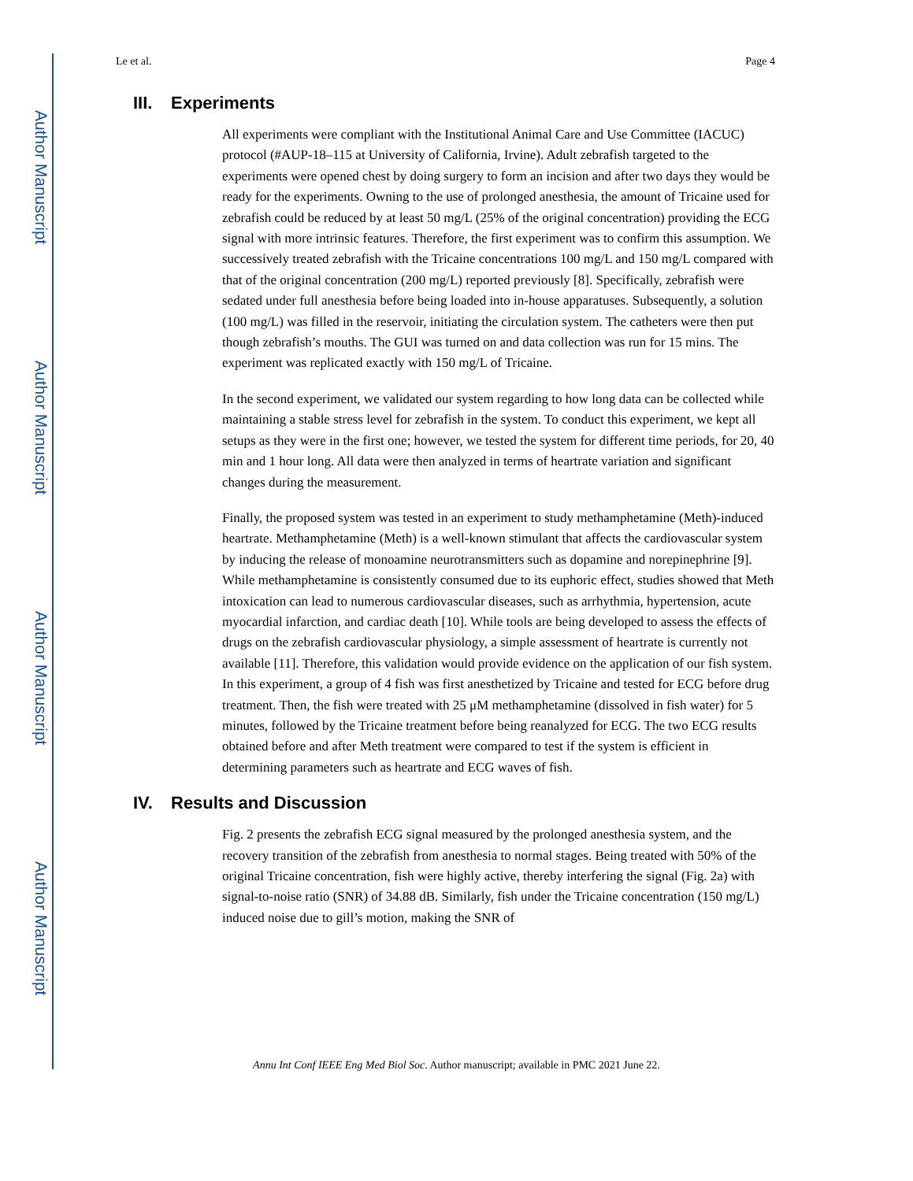Author Manuscript
Author Manuscript
Author Manuscript
Author Manuscript
Le et al. Page 4
III. Experiments
All experiments were compliant with the Institutional Animal Care and Use Committee (IACUC) protocol (#AUP-18–115 at University of California, Irvine). Adult zebrafish targeted to the experiments were opened chest by doing surgery to form an incision and after two days they would be ready for the experiments. Owning to the use of prolonged anesthesia, the amount of Tricaine used for zebrafish could be reduced by at least 50 mg/L (25% of the original concentration) providing the ECG signal with more intrinsic features. Therefore, the first experiment was to confirm this assumption. We successively treated zebrafish with the Tricaine concentrations 100 mg/L and 150 mg/L compared with that of the original concentration (200 mg/L) reported previously [8]. Specifically, zebrafish were sedated under full anesthesia before being loaded into in-house apparatuses. Subsequently, a solution (100 mg/L) was filled in the reservoir, initiating the circulation system. The catheters were then put though zebrafish’s mouths. The GUI was turned on and data collection was run for 15 mins. The experiment was replicated exactly with 150 mg/L of Tricaine.
In the second experiment, we validated our system regarding to how long data can be collected while maintaining a stable stress level for zebrafish in the system. To conduct this experiment, we kept all setups as they were in the first one; however, we tested the system for different time periods, for 20, 40 min and 1 hour long. All data were then analyzed in terms of heartrate variation and significant changes during the measurement.
Finally, the proposed system was tested in an experiment to study methamphetamine (Meth)-induced heartrate. Methamphetamine (Meth) is a well-known stimulant that affects the cardiovascular system by inducing the release of monoamine neurotransmitters such as dopamine and norepinephrine [9]. While methamphetamine is consistently consumed due to its euphoric effect, studies showed that Meth intoxication can lead to numerous cardiovascular diseases, such as arrhythmia, hypertension, acute myocardial infarction, and cardiac death [10]. While tools are being developed to assess the effects of drugs on the zebrafish cardiovascular physiology, a simple assessment of heartrate is currently not available [11]. Therefore, this validation would provide evidence on the application of our fish system. In this experiment, a group of 4 fish was first anesthetized by Tricaine and tested for ECG before drug treatment. Then, the fish were treated with 25 μM methamphetamine (dissolved in fish water) for 5 minutes, followed by the Tricaine treatment before being reanalyzed for ECG. The two ECG results obtained before and after Meth treatment were compared to test if the system is efficient in determining parameters such as heartrate and ECG waves of fish.
IV. Results and Discussion
Fig. 2 presents the zebrafish ECG signal measured by the prolonged anesthesia system, and the recovery transition of the zebrafish from anesthesia to normal stages. Being treated with 50% of the original Tricaine concentration, fish were highly active, thereby interfering the signal (Fig. 2a) with signal-to-noise ratio (SNR) of 34.88 dB. Similarly, fish under the Tricaine concentration (150 mg/L) induced noise due to gill’s motion, making the SNR of
Annu Int Conf IEEE Eng Med Biol Soc. Author manuscript; available in PMC 2021 June 22.